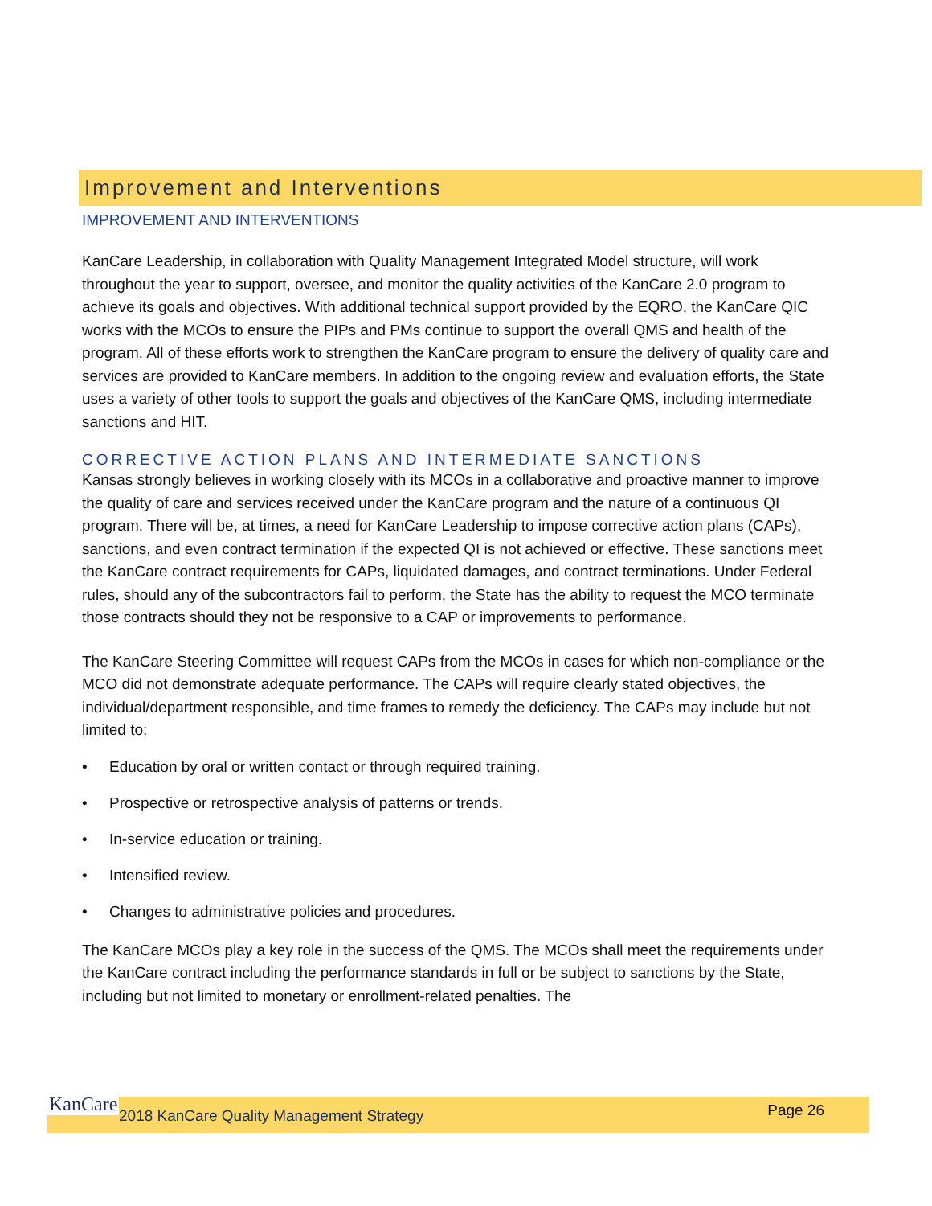Improvement and Interventions
IMPROVEMENT AND INTERVENTIONS
KanCare Leadership, in collaboration with Quality Management Integrated Model structure, will work throughout the year to support, oversee, and monitor the quality activities of the KanCare 2.0 program to achieve its goals and objectives. With additional technical support provided by the EQRO, the KanCare QIC works with the MCOs to ensure the PIPs and PMs continue to support the overall QMS and health of the program. All of these efforts work to strengthen the KanCare program to ensure the delivery of quality care and services are provided to KanCare members. In addition to the ongoing review and evaluation efforts, the State uses a variety of other tools to support the goals and objectives of the KanCare QMS, including intermediate sanctions and HIT.
CORRECTIVE ACTION PLANS AND INTERMEDIATE SANCTIONS
Kansas strongly believes in working closely with its MCOs in a collaborative and proactive manner to improve the quality of care and services received under the KanCare program and the nature of a continuous QI program. There will be, at times, a need for KanCare Leadership to impose corrective action plans (CAPs), sanctions, and even contract termination if the expected QI is not achieved or effective. These sanctions meet the KanCare contract requirements for CAPs, liquidated damages, and contract terminations. Under Federal rules, should any of the subcontractors fail to perform, the State has the ability to request the MCO terminate those contracts should they not be responsive to a CAP or improvements to performance.
The KanCare Steering Committee will request CAPs from the MCOs in cases for which non-compliance or the MCO did not demonstrate adequate performance. The CAPs will require clearly stated objectives, the individual/department responsible, and time frames to remedy the deficiency. The CAPs may include but not limited to:
• Education by oral or written contact or through required training.
• Prospective or retrospective analysis of patterns or trends.
• In-service education or training.
• Intensified review.
• Changes to administrative policies and procedures.
The KanCare MCOs play a key role in the success of the QMS. The MCOs shall meet the requirements under the KanCare contract including the performance standards in full or be subject to sanctions by the State, including but not limited to monetary or enrollment-related penalties. The
KanCare 2018 KanCare Quality Management Strategy Page 26